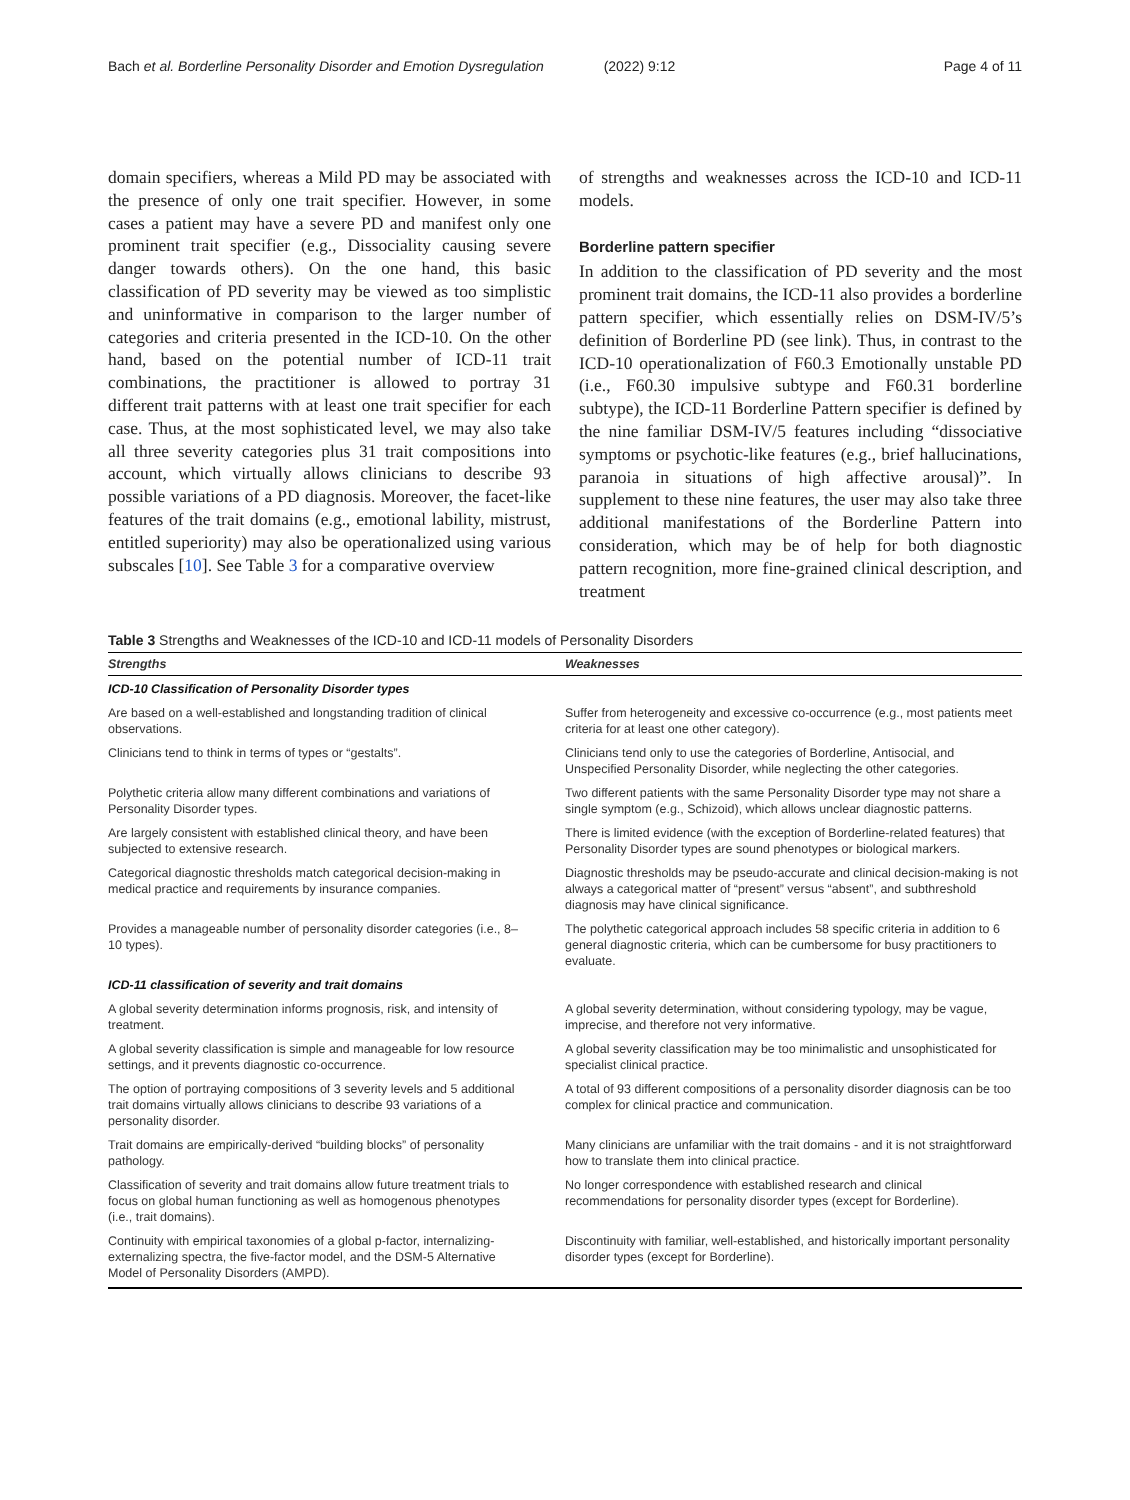Bach et al. Borderline Personality Disorder and Emotion Dysregulation (2022) 9:12 Page 4 of 11
domain specifiers, whereas a Mild PD may be associated with the presence of only one trait specifier. However, in some cases a patient may have a severe PD and manifest only one prominent trait specifier (e.g., Dissociality causing severe danger towards others). On the one hand, this basic classification of PD severity may be viewed as too simplistic and uninformative in comparison to the larger number of categories and criteria presented in the ICD-10. On the other hand, based on the potential number of ICD-11 trait combinations, the practitioner is allowed to portray 31 different trait patterns with at least one trait specifier for each case. Thus, at the most sophisticated level, we may also take all three severity categories plus 31 trait compositions into account, which virtually allows clinicians to describe 93 possible variations of a PD diagnosis. Moreover, the facet-like features of the trait domains (e.g., emotional lability, mistrust, entitled superiority) may also be operationalized using various subscales [10]. See Table 3 for a comparative overview
of strengths and weaknesses across the ICD-10 and ICD-11 models.
Borderline pattern specifier
In addition to the classification of PD severity and the most prominent trait domains, the ICD-11 also provides a borderline pattern specifier, which essentially relies on DSM-IV/5’s definition of Borderline PD (see link). Thus, in contrast to the ICD-10 operationalization of F60.3 Emotionally unstable PD (i.e., F60.30 impulsive subtype and F60.31 borderline subtype), the ICD-11 Borderline Pattern specifier is defined by the nine familiar DSM-IV/5 features including “dissociative symptoms or psychotic-like features (e.g., brief hallucinations, paranoia in situations of high affective arousal)”. In supplement to these nine features, the user may also take three additional manifestations of the Borderline Pattern into consideration, which may be of help for both diagnostic pattern recognition, more fine-grained clinical description, and treatment
Table 3 Strengths and Weaknesses of the ICD-10 and ICD-11 models of Personality Disorders
| Strengths | Weaknesses |
| --- | --- |
| ICD-10 Classification of Personality Disorder types | |
| Are based on a well-established and longstanding tradition of clinical observations. | Suffer from heterogeneity and excessive co-occurrence (e.g., most patients meet criteria for at least one other category). |
| Clinicians tend to think in terms of types or “gestalts”. | Clinicians tend only to use the categories of Borderline, Antisocial, and Unspecified Personality Disorder, while neglecting the other categories. |
| Polythetic criteria allow many different combinations and variations of Personality Disorder types. | Two different patients with the same Personality Disorder type may not share a single symptom (e.g., Schizoid), which allows unclear diagnostic patterns. |
| Are largely consistent with established clinical theory, and have been subjected to extensive research. | There is limited evidence (with the exception of Borderline-related features) that Personality Disorder types are sound phenotypes or biological markers. |
| Categorical diagnostic thresholds match categorical decision-making in medical practice and requirements by insurance companies. | Diagnostic thresholds may be pseudo-accurate and clinical decision-making is not always a categorical matter of “present” versus “absent”, and subthreshold diagnosis may have clinical significance. |
| Provides a manageable number of personality disorder categories (i.e., 8–10 types). | The polythetic categorical approach includes 58 specific criteria in addition to 6 general diagnostic criteria, which can be cumbersome for busy practitioners to evaluate. |
| ICD-11 classification of severity and trait domains | |
| A global severity determination informs prognosis, risk, and intensity of treatment. | A global severity determination, without considering typology, may be vague, imprecise, and therefore not very informative. |
| A global severity classification is simple and manageable for low resource settings, and it prevents diagnostic co-occurrence. | A global severity classification may be too minimalistic and unsophisticated for specialist clinical practice. |
| The option of portraying compositions of 3 severity levels and 5 additional trait domains virtually allows clinicians to describe 93 variations of a personality disorder. | A total of 93 different compositions of a personality disorder diagnosis can be too complex for clinical practice and communication. |
| Trait domains are empirically-derived “building blocks” of personality pathology. | Many clinicians are unfamiliar with the trait domains - and it is not straightforward how to translate them into clinical practice. |
| Classification of severity and trait domains allow future treatment trials to focus on global human functioning as well as homogenous phenotypes (i.e., trait domains). | No longer correspondence with established research and clinical recommendations for personality disorder types (except for Borderline). |
| Continuity with empirical taxonomies of a global p-factor, internalizing-externalizing spectra, the five-factor model, and the DSM-5 Alternative Model of Personality Disorders (AMPD). | Discontinuity with familiar, well-established, and historically important personality disorder types (except for Borderline). |